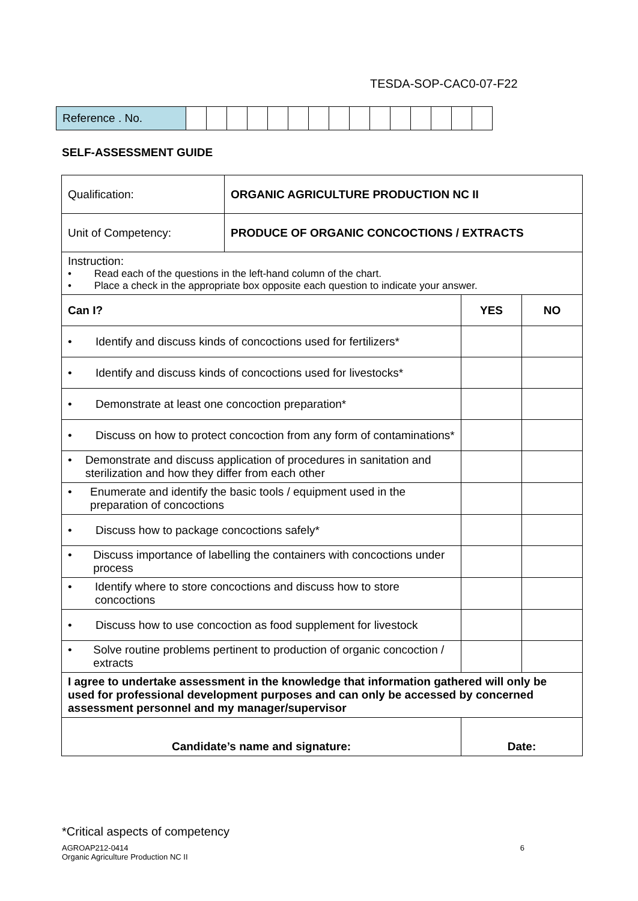TESDA-SOP-CAC0-07-F22
| Reference . No. | | | | | | | | | | | | | | | |
SELF-ASSESSMENT GUIDE
| Qualification: | ORGANIC AGRICULTURE PRODUCTION NC II | | | |
| Unit of Competency: | PRODUCE OF ORGANIC CONCOCTIONS / EXTRACTS | | | |
| Instruction: • Read each of the questions in the left-hand column of the chart. • Place a check in the appropriate box opposite each question to indicate your answer. | | | | |
| Can I? | | | YES | NO |
| • Identify and discuss kinds of concoctions used for fertilizers* | | | | |
| • Identify and discuss kinds of concoctions used for livestocks* | | | | |
| • Demonstrate at least one concoction preparation* | | | | |
| • Discuss on how to protect concoction from any form of contaminations* | | | | |
| • Demonstrate and discuss application of procedures in sanitation and sterilization and how they differ from each other | | | | |
| • Enumerate and identify the basic tools / equipment used in the preparation of concoctions | | | | |
| • Discuss how to package concoctions safely* | | | | |
| • Discuss importance of labelling the containers with concoctions under process | | | | |
| • Identify where to store concoctions and discuss how to store concoctions | | | | |
| • Discuss how to use concoction as food supplement for livestock | | | | |
| • Solve routine problems pertinent to production of organic concoction / extracts | | | | |
| I agree to undertake assessment in the knowledge that information gathered will only be used for professional development purposes and can only be accessed by concerned assessment personnel and my manager/supervisor | | | | |
| Candidate’s name and signature: | | Date: | | |
*Critical aspects of competency
6 AGROAP212-0414
Organic Agriculture Production NC II